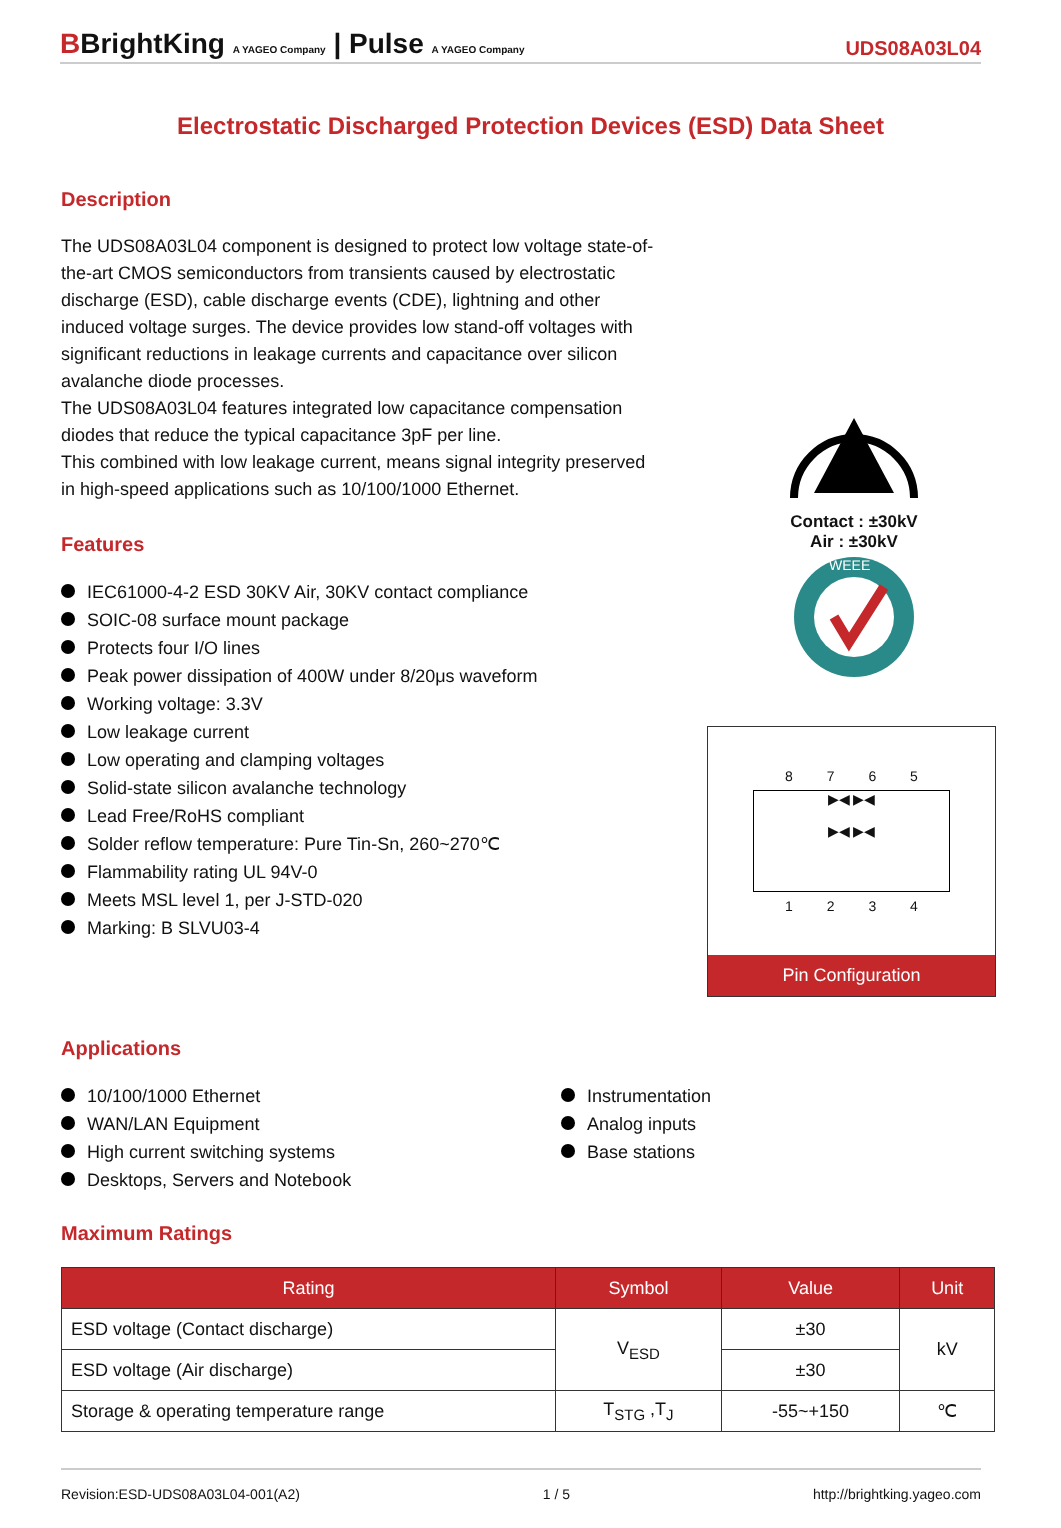BBrightKing A YAGEO Company | Pulse A YAGEO Company
UDS08A03L04
Electrostatic Discharged Protection Devices (ESD) Data Sheet
Description
The UDS08A03L04 component is designed to protect low voltage state-of-the-art CMOS semiconductors from transients caused by electrostatic discharge (ESD), cable discharge events (CDE), lightning and other induced voltage surges. The device provides low stand-off voltages with significant reductions in leakage currents and capacitance over silicon avalanche diode processes.
The UDS08A03L04 features integrated low capacitance compensation diodes that reduce the typical capacitance 3pF per line.
This combined with low leakage current, means signal integrity preserved in high-speed applications such as 10/100/1000 Ethernet.
Features
IEC61000-4-2 ESD 30KV Air, 30KV contact compliance
SOIC-08 surface mount package
Protects four I/O lines
Peak power dissipation of 400W under 8/20μs waveform
Working voltage: 3.3V
Low leakage current
Low operating and clamping voltages
Solid-state silicon avalanche technology
Lead Free/RoHS compliant
Solder reflow temperature: Pure Tin-Sn, 260~270℃
Flammability rating UL 94V-0
Meets MSL level 1, per J-STD-020
Marking: B SLVU03-4
Contact : ±30kV
Air : ±30kV
WEEE
8 7 6 5
▶◀ ▶◀
▶◀ ▶◀
1 2 3 4
Pin Configuration
Applications
10/100/1000 Ethernet
WAN/LAN Equipment
High current switching systems
Desktops, Servers and Notebook
Instrumentation
Analog inputs
Base stations
Maximum Ratings
| Rating | Symbol | Value | Unit |
| --- | --- | --- | --- |
| ESD voltage (Contact discharge) | V<sub>ESD</sub> | ±30 | kV |
| ESD voltage (Air discharge) | | ±30 | |
| Storage & operating temperature range | T<sub>STG</sub> ,T<sub>J</sub> | -55~+150 | ℃ |
Revision:ESD-UDS08A03L04-001(A2) 1 / 5 http://brightking.yageo.com